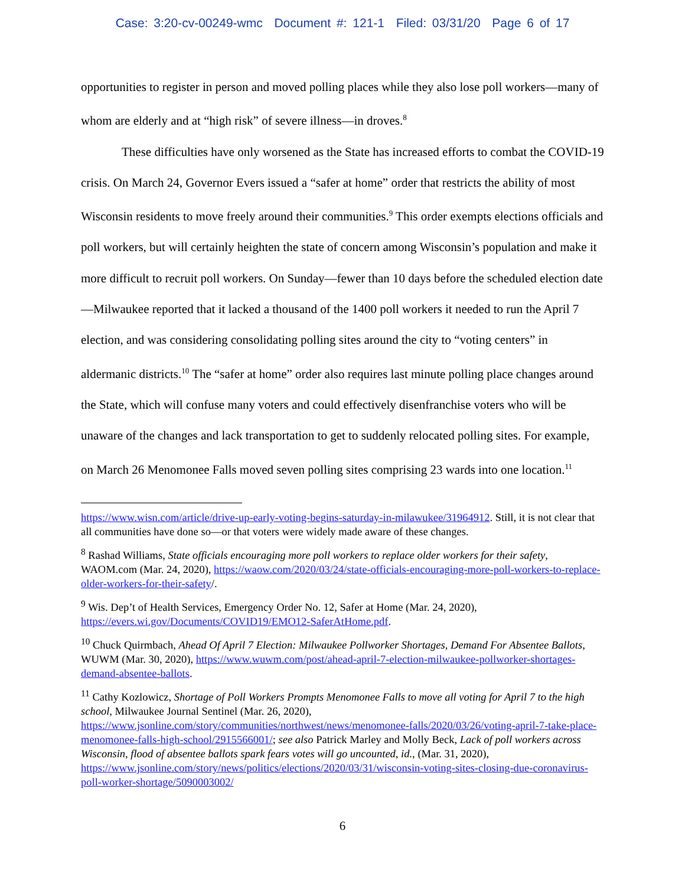Case: 3:20-cv-00249-wmc Document #: 121-1 Filed: 03/31/20 Page 6 of 17
opportunities to register in person and moved polling places while they also lose poll workers—many of whom are elderly and at “high risk” of severe illness—in droves.<sup>8</sup>
These difficulties have only worsened as the State has increased efforts to combat the COVID-19 crisis. On March 24, Governor Evers issued a “safer at home” order that restricts the ability of most Wisconsin residents to move freely around their communities.<sup>9</sup> This order exempts elections officials and poll workers, but will certainly heighten the state of concern among Wisconsin’s population and make it more difficult to recruit poll workers. On Sunday—fewer than 10 days before the scheduled election date—Milwaukee reported that it lacked a thousand of the 1400 poll workers it needed to run the April 7 election, and was considering consolidating polling sites around the city to “voting centers” in aldermanic districts.<sup>10</sup> The “safer at home” order also requires last minute polling place changes around the State, which will confuse many voters and could effectively disenfranchise voters who will be unaware of the changes and lack transportation to get to suddenly relocated polling sites. For example, on March 26 Menomonee Falls moved seven polling sites comprising 23 wards into one location.<sup>11</sup>
https://www.wisn.com/article/drive-up-early-voting-begins-saturday-in-milawukee/31964912. Still, it is not clear that all communities have done so—or that voters were widely made aware of these changes.
<sup>8</sup> Rashad Williams, State officials encouraging more poll workers to replace older workers for their safety, WAOM.com (Mar. 24, 2020), https://waow.com/2020/03/24/state-officials-encouraging-more-poll-workers-to-replace-older-workers-for-their-safety/.
<sup>9</sup> Wis. Dep’t of Health Services, Emergency Order No. 12, Safer at Home (Mar. 24, 2020), https://evers.wi.gov/Documents/COVID19/EMO12-SaferAtHome.pdf.
<sup>10</sup> Chuck Quirmbach, Ahead Of April 7 Election: Milwaukee Pollworker Shortages, Demand For Absentee Ballots, WUWM (Mar. 30, 2020), https://www.wuwm.com/post/ahead-april-7-election-milwaukee-pollworker-shortages-demand-absentee-ballots.
<sup>11</sup> Cathy Kozlowicz, Shortage of Poll Workers Prompts Menomonee Falls to move all voting for April 7 to the high school, Milwaukee Journal Sentinel (Mar. 26, 2020), https://www.jsonline.com/story/communities/northwest/news/menomonee-falls/2020/03/26/voting-april-7-take-place-menomonee-falls-high-school/2915566001/; see also Patrick Marley and Molly Beck, Lack of poll workers across Wisconsin, flood of absentee ballots spark fears votes will go uncounted, id., (Mar. 31, 2020), https://www.jsonline.com/story/news/politics/elections/2020/03/31/wisconsin-voting-sites-closing-due-coronavirus-poll-worker-shortage/5090003002/
6